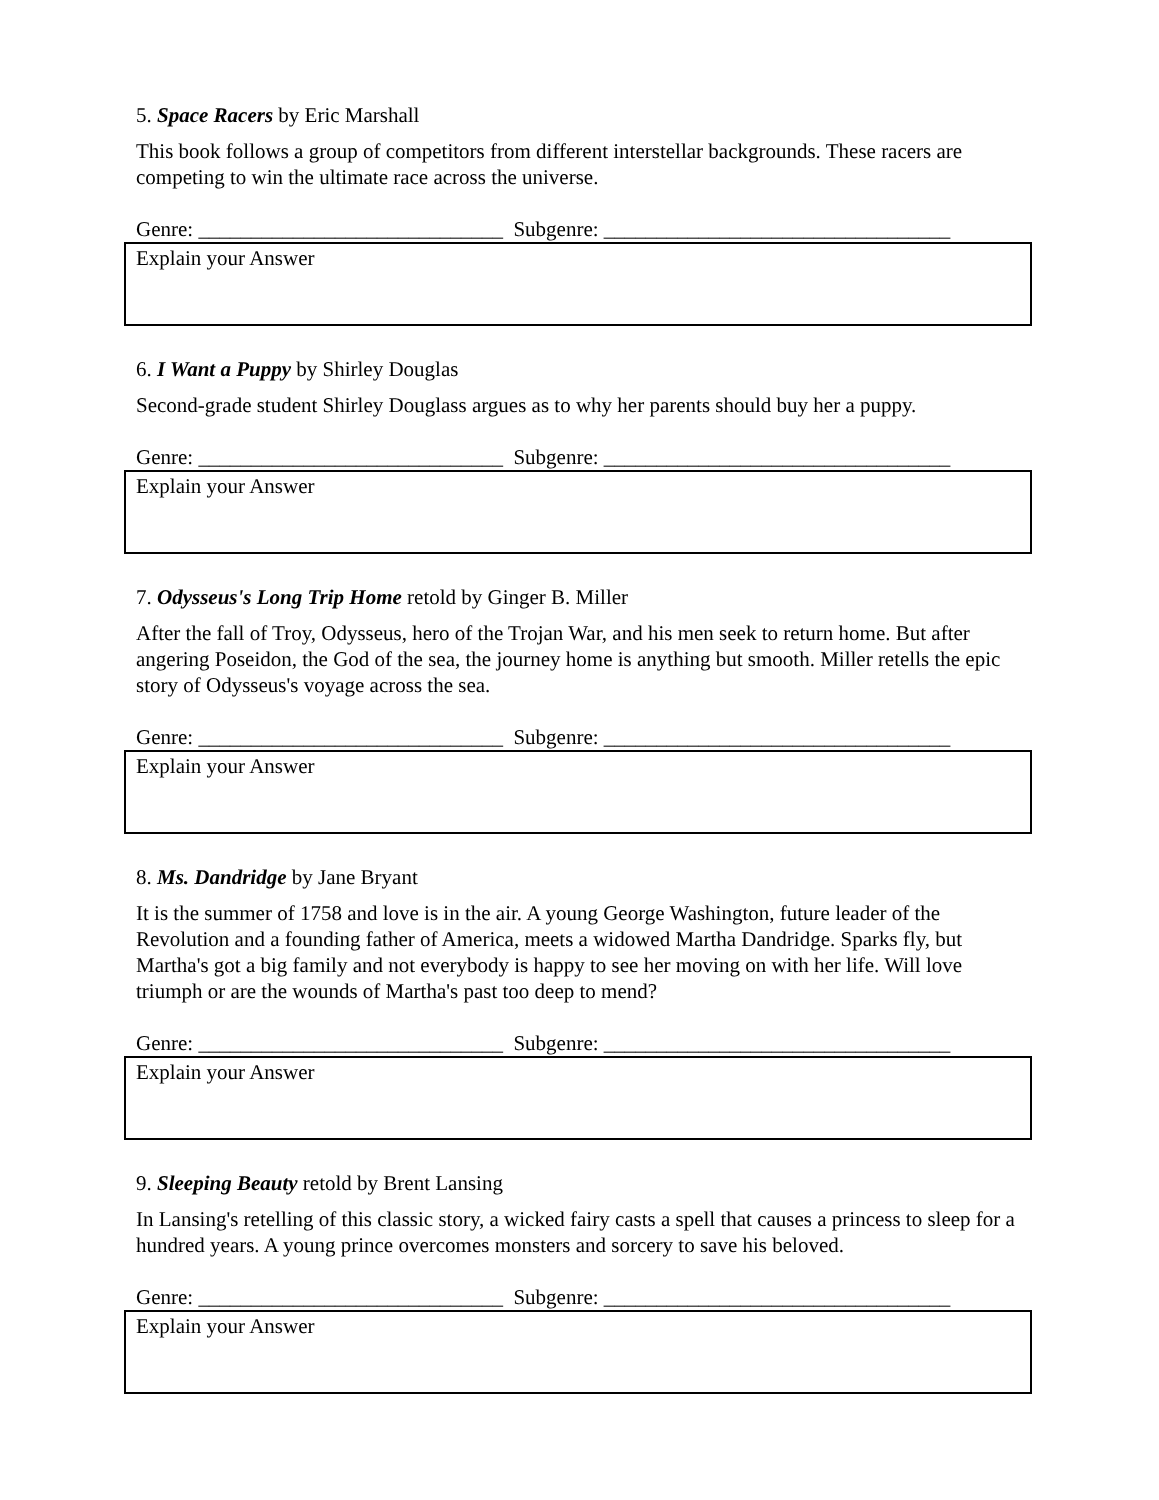5. Space Racers by Eric Marshall
This book follows a group of competitors from different interstellar backgrounds. These racers are competing to win the ultimate race across the universe.
Genre: _____________________________ Subgenre: _________________________________
Explain your Answer
6. I Want a Puppy by Shirley Douglas
Second-grade student Shirley Douglass argues as to why her parents should buy her a puppy.
Genre: _____________________________ Subgenre: _________________________________
Explain your Answer
7. Odysseus's Long Trip Home retold by Ginger B. Miller
After the fall of Troy, Odysseus, hero of the Trojan War, and his men seek to return home. But after angering Poseidon, the God of the sea, the journey home is anything but smooth. Miller retells the epic story of Odysseus's voyage across the sea.
Genre: _____________________________ Subgenre: _________________________________
Explain your Answer
8. Ms. Dandridge by Jane Bryant
It is the summer of 1758 and love is in the air. A young George Washington, future leader of the Revolution and a founding father of America, meets a widowed Martha Dandridge. Sparks fly, but Martha's got a big family and not everybody is happy to see her moving on with her life. Will love triumph or are the wounds of Martha's past too deep to mend?
Genre: _____________________________ Subgenre: _________________________________
Explain your Answer
9. Sleeping Beauty retold by Brent Lansing
In Lansing's retelling of this classic story, a wicked fairy casts a spell that causes a princess to sleep for a hundred years. A young prince overcomes monsters and sorcery to save his beloved.
Genre: _____________________________ Subgenre: _________________________________
Explain your Answer